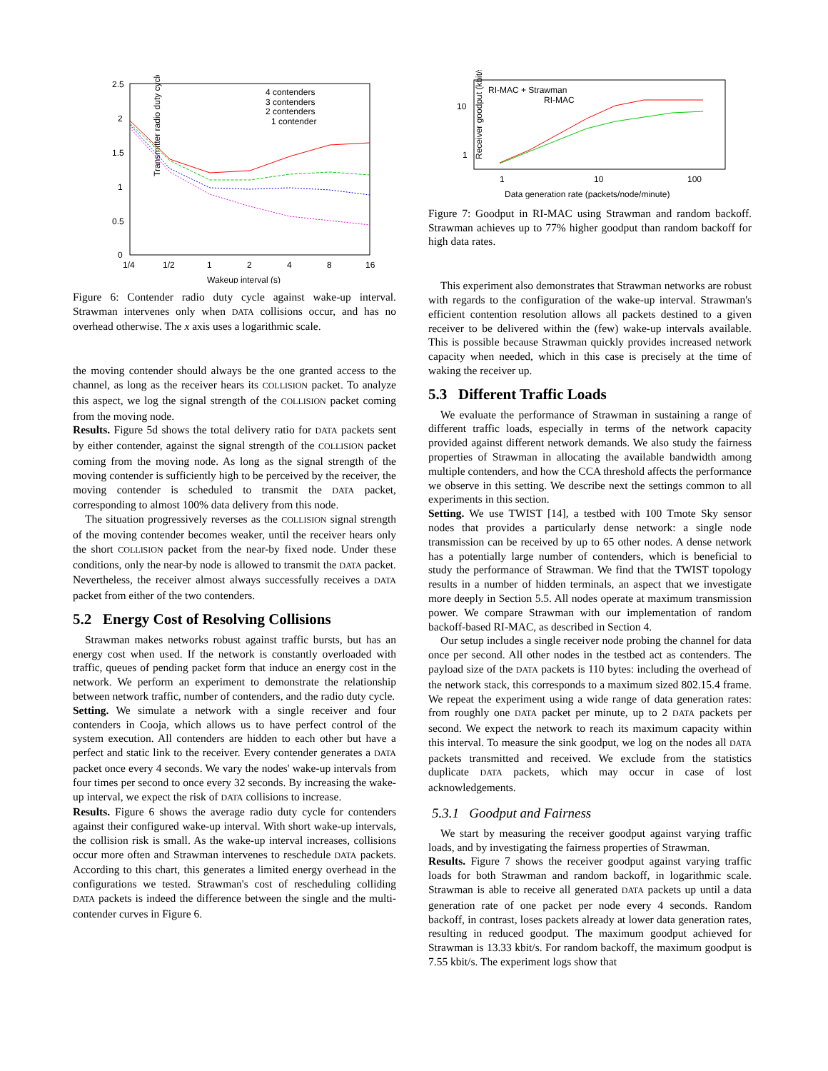Transmitter radio duty cycle (%)
2.5
2
1.5
1
0.5
0
1/4
1/2
1
2
4
8
16
Wakeup interval (s)
4 contenders
3 contenders
2 contenders
1 contender
Figure 6: Contender radio duty cycle against wake-up interval. Strawman intervenes only when DATA collisions occur, and has no overhead otherwise. The x axis uses a logarithmic scale.
the moving contender should always be the one granted access to the channel, as long as the receiver hears its COLLISION packet. To analyze this aspect, we log the signal strength of the COLLISION packet coming from the moving node.
Results. Figure 5d shows the total delivery ratio for DATA packets sent by either contender, against the signal strength of the COLLISION packet coming from the moving node. As long as the signal strength of the moving contender is sufficiently high to be perceived by the receiver, the moving contender is scheduled to transmit the DATA packet, corresponding to almost 100% data delivery from this node.
The situation progressively reverses as the COLLISION signal strength of the moving contender becomes weaker, until the receiver hears only the short COLLISION packet from the near-by fixed node. Under these conditions, only the near-by node is allowed to transmit the DATA packet. Nevertheless, the receiver almost always successfully receives a DATA packet from either of the two contenders.
5.2 Energy Cost of Resolving Collisions
Strawman makes networks robust against traffic bursts, but has an energy cost when used. If the network is constantly overloaded with traffic, queues of pending packet form that induce an energy cost in the network. We perform an experiment to demonstrate the relationship between network traffic, number of contenders, and the radio duty cycle.
Setting. We simulate a network with a single receiver and four contenders in Cooja, which allows us to have perfect control of the system execution. All contenders are hidden to each other but have a perfect and static link to the receiver. Every contender generates a DATA packet once every 4 seconds. We vary the nodes' wake-up intervals from four times per second to once every 32 seconds. By increasing the wake-up interval, we expect the risk of DATA collisions to increase.
Results. Figure 6 shows the average radio duty cycle for contenders against their configured wake-up interval. With short wake-up intervals, the collision risk is small. As the wake-up interval increases, collisions occur more often and Strawman intervenes to reschedule DATA packets. According to this chart, this generates a limited energy overhead in the configurations we tested. Strawman's cost of rescheduling colliding DATA packets is indeed the difference between the single and the multi-contender curves in Figure 6.
Receiver goodput (kbit/s)
10
1
1
10
100
Data generation rate (packets/node/minute)
RI-MAC + Strawman
RI-MAC
Figure 7: Goodput in RI-MAC using Strawman and random backoff. Strawman achieves up to 77% higher goodput than random backoff for high data rates.
This experiment also demonstrates that Strawman networks are robust with regards to the configuration of the wake-up interval. Strawman's efficient contention resolution allows all packets destined to a given receiver to be delivered within the (few) wake-up intervals available. This is possible because Strawman quickly provides increased network capacity when needed, which in this case is precisely at the time of waking the receiver up.
5.3 Different Traffic Loads
We evaluate the performance of Strawman in sustaining a range of different traffic loads, especially in terms of the network capacity provided against different network demands. We also study the fairness properties of Strawman in allocating the available bandwidth among multiple contenders, and how the CCA threshold affects the performance we observe in this setting. We describe next the settings common to all experiments in this section.
Setting. We use TWIST [14], a testbed with 100 Tmote Sky sensor nodes that provides a particularly dense network: a single node transmission can be received by up to 65 other nodes. A dense network has a potentially large number of contenders, which is beneficial to study the performance of Strawman. We find that the TWIST topology results in a number of hidden terminals, an aspect that we investigate more deeply in Section 5.5. All nodes operate at maximum transmission power. We compare Strawman with our implementation of random backoff-based RI-MAC, as described in Section 4.
Our setup includes a single receiver node probing the channel for data once per second. All other nodes in the testbed act as contenders. The payload size of the DATA packets is 110 bytes: including the overhead of the network stack, this corresponds to a maximum sized 802.15.4 frame. We repeat the experiment using a wide range of data generation rates: from roughly one DATA packet per minute, up to 2 DATA packets per second. We expect the network to reach its maximum capacity within this interval. To measure the sink goodput, we log on the nodes all DATA packets transmitted and received. We exclude from the statistics duplicate DATA packets, which may occur in case of lost acknowledgements.
5.3.1 Goodput and Fairness
We start by measuring the receiver goodput against varying traffic loads, and by investigating the fairness properties of Strawman.
Results. Figure 7 shows the receiver goodput against varying traffic loads for both Strawman and random backoff, in logarithmic scale. Strawman is able to receive all generated DATA packets up until a data generation rate of one packet per node every 4 seconds. Random backoff, in contrast, loses packets already at lower data generation rates, resulting in reduced goodput. The maximum goodput achieved for Strawman is 13.33 kbit/s. For random backoff, the maximum goodput is 7.55 kbit/s. The experiment logs show that